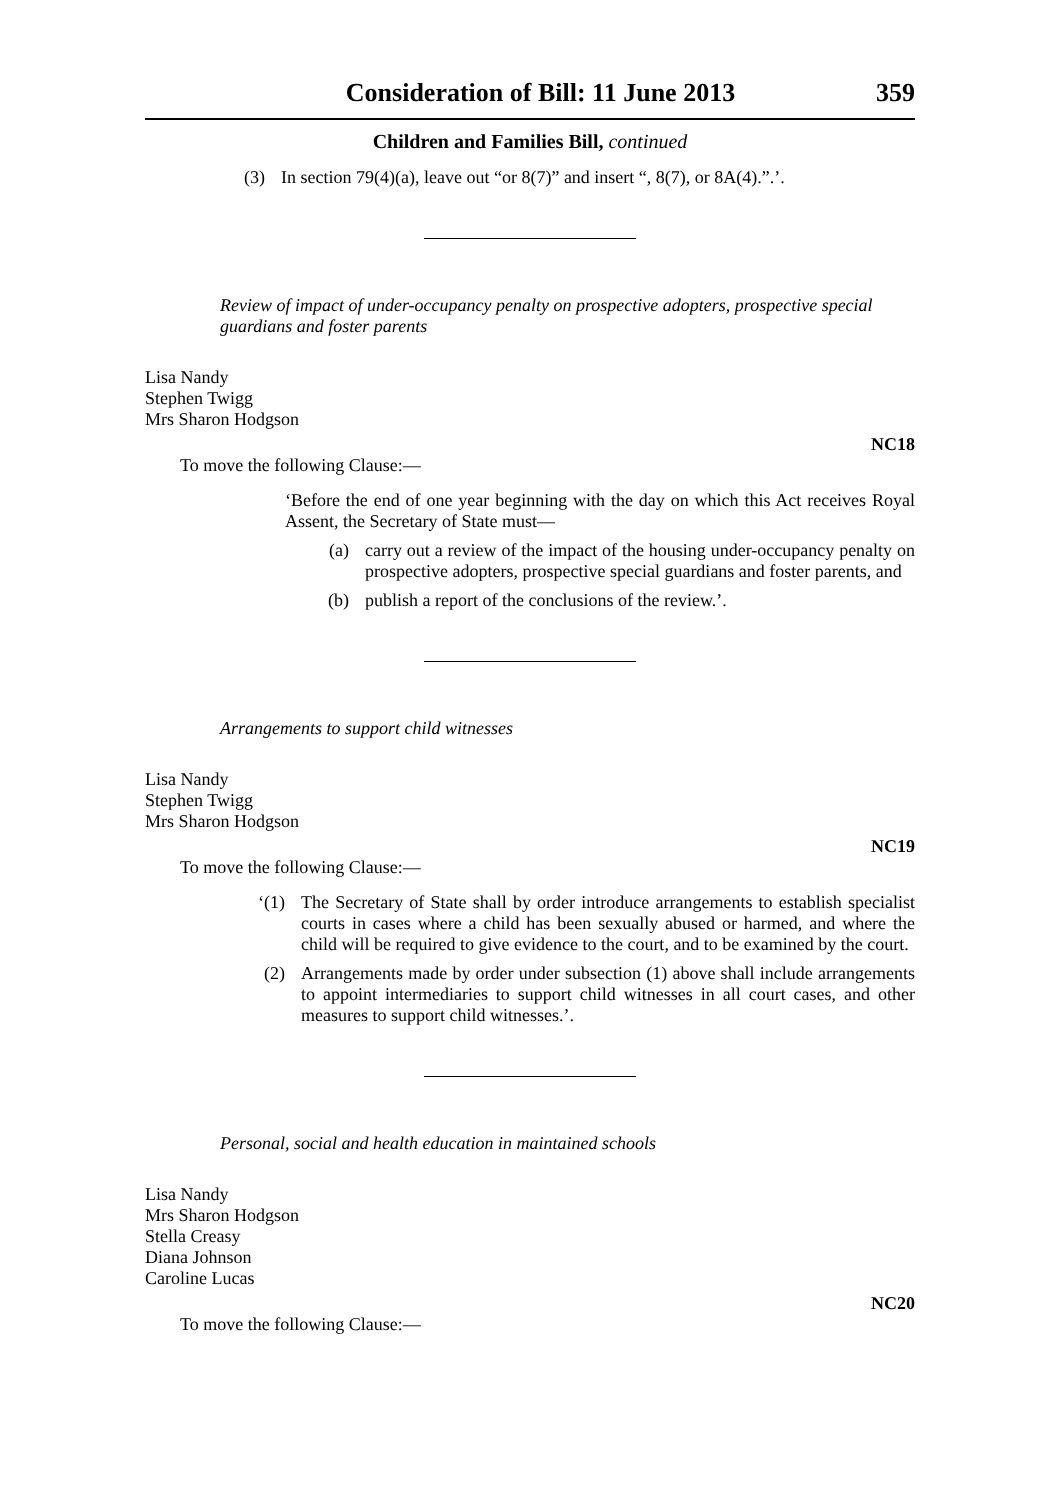Consideration of Bill: 11 June 2013 359
Children and Families Bill, continued
(3) In section 79(4)(a), leave out “or 8(7)” and insert “, 8(7), or 8A(4).”.’.
Review of impact of under-occupancy penalty on prospective adopters, prospective special guardians and foster parents
Lisa Nandy
Stephen Twigg
Mrs Sharon Hodgson
NC18
To move the following Clause:—
‘Before the end of one year beginning with the day on which this Act receives Royal Assent, the Secretary of State must—
(a) carry out a review of the impact of the housing under-occupancy penalty on prospective adopters, prospective special guardians and foster parents, and
(b) publish a report of the conclusions of the review.’.
Arrangements to support child witnesses
Lisa Nandy
Stephen Twigg
Mrs Sharon Hodgson
NC19
To move the following Clause:—
‘(1) The Secretary of State shall by order introduce arrangements to establish specialist courts in cases where a child has been sexually abused or harmed, and where the child will be required to give evidence to the court, and to be examined by the court.
(2) Arrangements made by order under subsection (1) above shall include arrangements to appoint intermediaries to support child witnesses in all court cases, and other measures to support child witnesses.’.
Personal, social and health education in maintained schools
Lisa Nandy
Mrs Sharon Hodgson
Stella Creasy
Diana Johnson
Caroline Lucas
NC20
To move the following Clause:—